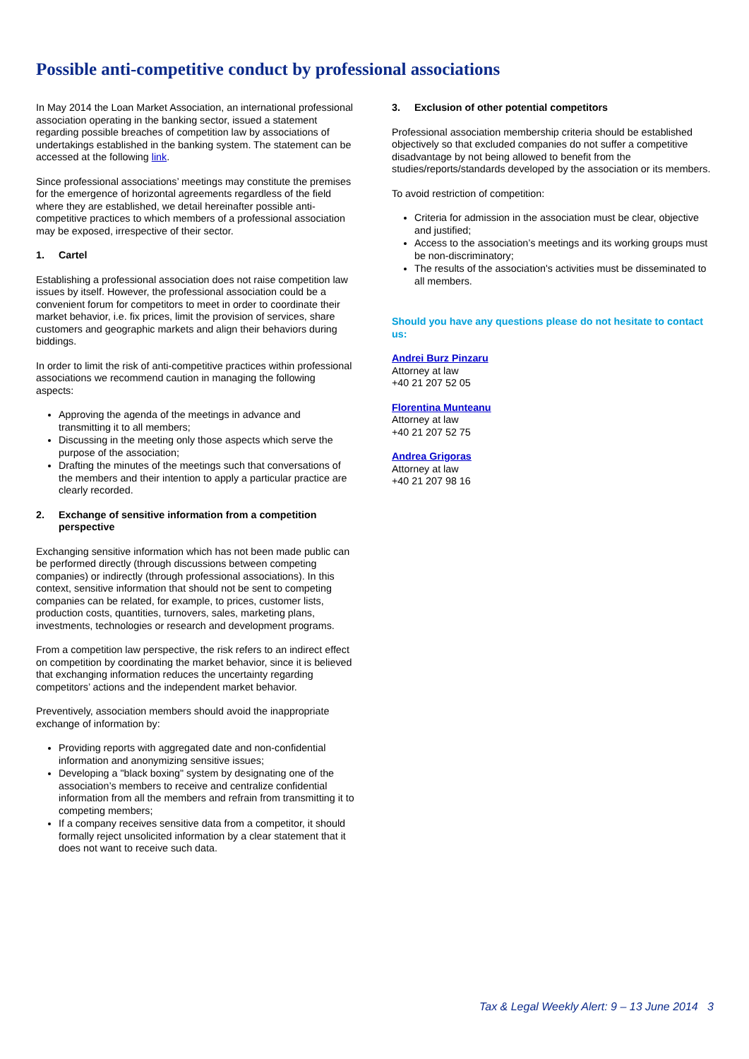Possible anti-competitive conduct by professional associations
In May 2014 the Loan Market Association, an international professional association operating in the banking sector, issued a statement regarding possible breaches of competition law by associations of undertakings established in the banking system. The statement can be accessed at the following link.
Since professional associations’ meetings may constitute the premises for the emergence of horizontal agreements regardless of the field where they are established, we detail hereinafter possible anti-competitive practices to which members of a professional association may be exposed, irrespective of their sector.
1. Cartel
Establishing a professional association does not raise competition law issues by itself. However, the professional association could be a convenient forum for competitors to meet in order to coordinate their market behavior, i.e. fix prices, limit the provision of services, share customers and geographic markets and align their behaviors during biddings.
In order to limit the risk of anti-competitive practices within professional associations we recommend caution in managing the following aspects:
Approving the agenda of the meetings in advance and transmitting it to all members;
Discussing in the meeting only those aspects which serve the purpose of the association;
Drafting the minutes of the meetings such that conversations of the members and their intention to apply a particular practice are clearly recorded.
2. Exchange of sensitive information from a competition perspective
Exchanging sensitive information which has not been made public can be performed directly (through discussions between competing companies) or indirectly (through professional associations). In this context, sensitive information that should not be sent to competing companies can be related, for example, to prices, customer lists, production costs, quantities, turnovers, sales, marketing plans, investments, technologies or research and development programs.
From a competition law perspective, the risk refers to an indirect effect on competition by coordinating the market behavior, since it is believed that exchanging information reduces the uncertainty regarding competitors’ actions and the independent market behavior.
Preventively, association members should avoid the inappropriate exchange of information by:
Providing reports with aggregated date and non-confidential information and anonymizing sensitive issues;
Developing a "black boxing" system by designating one of the association’s members to receive and centralize confidential information from all the members and refrain from transmitting it to competing members;
If a company receives sensitive data from a competitor, it should formally reject unsolicited information by a clear statement that it does not want to receive such data.
3. Exclusion of other potential competitors
Professional association membership criteria should be established objectively so that excluded companies do not suffer a competitive disadvantage by not being allowed to benefit from the studies/reports/standards developed by the association or its members.
To avoid restriction of competition:
Criteria for admission in the association must be clear, objective and justified;
Access to the association’s meetings and its working groups must be non-discriminatory;
The results of the association's activities must be disseminated to all members.
Should you have any questions please do not hesitate to contact us:
Andrei Burz Pinzaru
Attorney at law
+40 21 207 52 05
Florentina Munteanu
Attorney at law
+40 21 207 52 75
Andrea Grigoras
Attorney at law
+40 21 207 98 16
Tax & Legal Weekly Alert: 9 – 13 June 2014 3